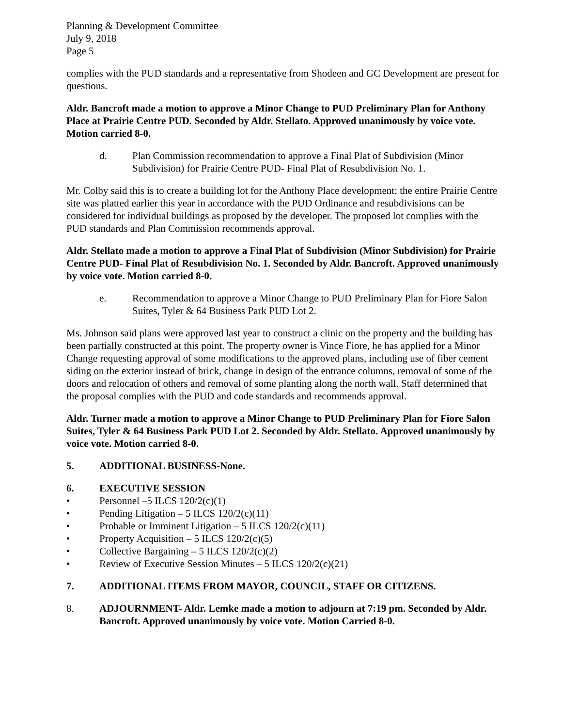Planning & Development Committee
July 9, 2018
Page 5
complies with the PUD standards and a representative from Shodeen and GC Development are present for questions.
Aldr. Bancroft made a motion to approve a Minor Change to PUD Preliminary Plan for Anthony Place at Prairie Centre PUD. Seconded by Aldr. Stellato. Approved unanimously by voice vote. Motion carried 8-0.
d. Plan Commission recommendation to approve a Final Plat of Subdivision (Minor Subdivision) for Prairie Centre PUD- Final Plat of Resubdivision No. 1.
Mr. Colby said this is to create a building lot for the Anthony Place development; the entire Prairie Centre site was platted earlier this year in accordance with the PUD Ordinance and resubdivisions can be considered for individual buildings as proposed by the developer. The proposed lot complies with the PUD standards and Plan Commission recommends approval.
Aldr. Stellato made a motion to approve a Final Plat of Subdivision (Minor Subdivision) for Prairie Centre PUD- Final Plat of Resubdivision No. 1. Seconded by Aldr. Bancroft. Approved unanimously by voice vote. Motion carried 8-0.
e. Recommendation to approve a Minor Change to PUD Preliminary Plan for Fiore Salon Suites, Tyler & 64 Business Park PUD Lot 2.
Ms. Johnson said plans were approved last year to construct a clinic on the property and the building has been partially constructed at this point. The property owner is Vince Fiore, he has applied for a Minor Change requesting approval of some modifications to the approved plans, including use of fiber cement siding on the exterior instead of brick, change in design of the entrance columns, removal of some of the doors and relocation of others and removal of some planting along the north wall. Staff determined that the proposal complies with the PUD and code standards and recommends approval.
Aldr. Turner made a motion to approve a Minor Change to PUD Preliminary Plan for Fiore Salon Suites, Tyler & 64 Business Park PUD Lot 2. Seconded by Aldr. Stellato. Approved unanimously by voice vote. Motion carried 8-0.
5. ADDITIONAL BUSINESS-None.
6. EXECUTIVE SESSION
• Personnel –5 ILCS 120/2(c)(1)
• Pending Litigation – 5 ILCS 120/2(c)(11)
• Probable or Imminent Litigation – 5 ILCS 120/2(c)(11)
• Property Acquisition – 5 ILCS 120/2(c)(5)
• Collective Bargaining – 5 ILCS 120/2(c)(2)
• Review of Executive Session Minutes – 5 ILCS 120/2(c)(21)
7. ADDITIONAL ITEMS FROM MAYOR, COUNCIL, STAFF OR CITIZENS.
8. ADJOURNMENT- Aldr. Lemke made a motion to adjourn at 7:19 pm. Seconded by Aldr. Bancroft. Approved unanimously by voice vote. Motion Carried 8-0.